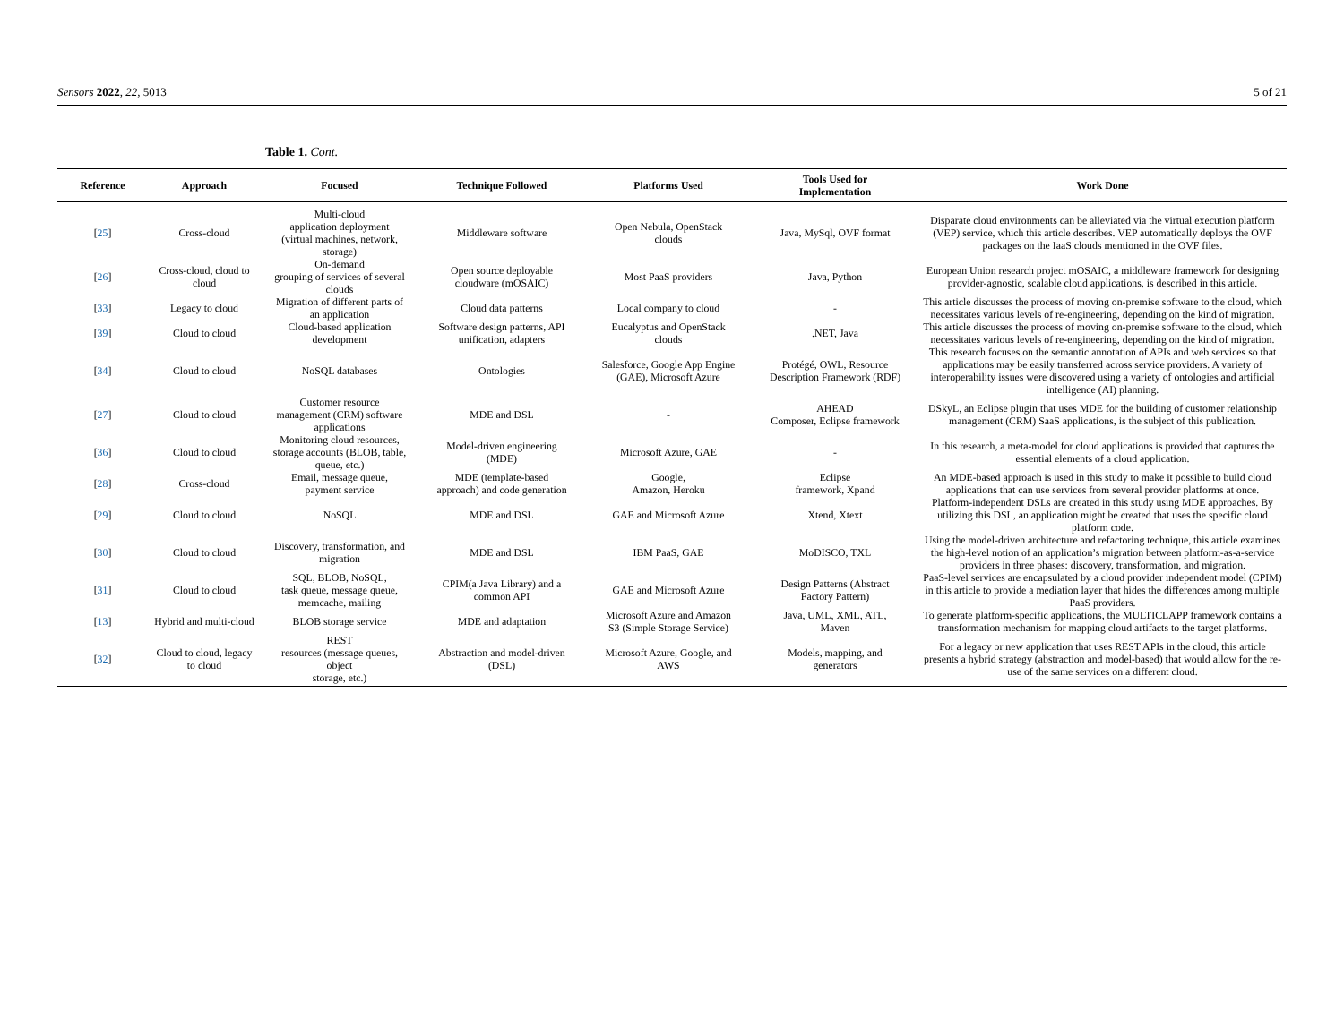Sensors 2022, 22, 5013 5 of 21
Table 1. Cont.
| Reference | Approach | Focused | Technique Followed | Platforms Used | Tools Used for Implementation | Work Done |
| --- | --- | --- | --- | --- | --- | --- |
| [ 25 ] | Cross-cloud | Multi-cloud application deployment (virtual machines, network, storage) | Middleware software | Open Nebula, OpenStack clouds | Java, MySql, OVF format | Disparate cloud environments can be alleviated via the virtual execution platform (VEP) service, which this article describes. VEP automatically deploys the OVF packages on the IaaS clouds mentioned in the OVF files. |
| [ 26 ] | Cross-cloud, cloud to cloud | On-demand grouping of services of several clouds | Open source deployable cloudware (mOSAIC) | Most PaaS providers | Java, Python | European Union research project mOSAIC, a middleware framework for designing provider-agnostic, scalable cloud applications, is described in this article. |
| [ 33 ] | Legacy to cloud | Migration of different parts of an application | Cloud data patterns | Local company to cloud | - | This article discusses the process of moving on-premise software to the cloud, which necessitates various levels of re-engineering, depending on the kind of migration. |
| [ 39 ] | Cloud to cloud | Cloud-based application development | Software design patterns, API unification, adapters | Eucalyptus and OpenStack clouds | .NET, Java | This article discusses the process of moving on-premise software to the cloud, which necessitates various levels of re-engineering, depending on the kind of migration. |
| [ 34 ] | Cloud to cloud | NoSQL databases | Ontologies | Salesforce, Google App Engine (GAE), Microsoft Azure | Protégé, OWL, Resource Description Framework (RDF) | This research focuses on the semantic annotation of APIs and web services so that applications may be easily transferred across service providers. A variety of interoperability issues were discovered using a variety of ontologies and artificial intelligence (AI) planning. |
| [ 27 ] | Cloud to cloud | Customer resource management (CRM) software applications | MDE and DSL | - | AHEAD Composer, Eclipse framework | DSkyL, an Eclipse plugin that uses MDE for the building of customer relationship management (CRM) SaaS applications, is the subject of this publication. |
| [ 36 ] | Cloud to cloud | Monitoring cloud resources, storage accounts (BLOB, table, queue, etc.) | Model-driven engineering (MDE) | Microsoft Azure, GAE | - | In this research, a meta-model for cloud applications is provided that captures the essential elements of a cloud application. |
| [ 28 ] | Cross-cloud | Email, message queue, payment service | MDE (template-based approach) and code generation | Google, Amazon, Heroku | Eclipse framework, Xpand | An MDE-based approach is used in this study to make it possible to build cloud applications that can use services from several provider platforms at once. |
| [ 29 ] | Cloud to cloud | NoSQL | MDE and DSL | GAE and Microsoft Azure | Xtend, Xtext | Platform-independent DSLs are created in this study using MDE approaches. By utilizing this DSL, an application might be created that uses the specific cloud platform code. |
| [ 30 ] | Cloud to cloud | Discovery, transformation, and migration | MDE and DSL | IBM PaaS, GAE | MoDISCO, TXL | Using the model-driven architecture and refactoring technique, this article examines the high-level notion of an application’s migration between platform-as-a-service providers in three phases: discovery, transformation, and migration. |
| [ 31 ] | Cloud to cloud | SQL, BLOB, NoSQL, task queue, message queue, memcache, mailing | CPIM(a Java Library) and a common API | GAE and Microsoft Azure | Design Patterns (Abstract Factory Pattern) | PaaS-level services are encapsulated by a cloud provider independent model (CPIM) in this article to provide a mediation layer that hides the differences among multiple PaaS providers. |
| [ 13 ] | Hybrid and multi-cloud | BLOB storage service | MDE and adaptation | Microsoft Azure and Amazon S3 (Simple Storage Service) | Java, UML, XML, ATL, Maven | To generate platform-specific applications, the MULTICLAPP framework contains a transformation mechanism for mapping cloud artifacts to the target platforms. |
| [ 32 ] | Cloud to cloud, legacy to cloud | REST resources (message queues, object storage, etc.) | Abstraction and model-driven (DSL) | Microsoft Azure, Google, and AWS | Models, mapping, and generators | For a legacy or new application that uses REST APIs in the cloud, this article presents a hybrid strategy (abstraction and model-based) that would allow for the re-use of the same services on a different cloud. |